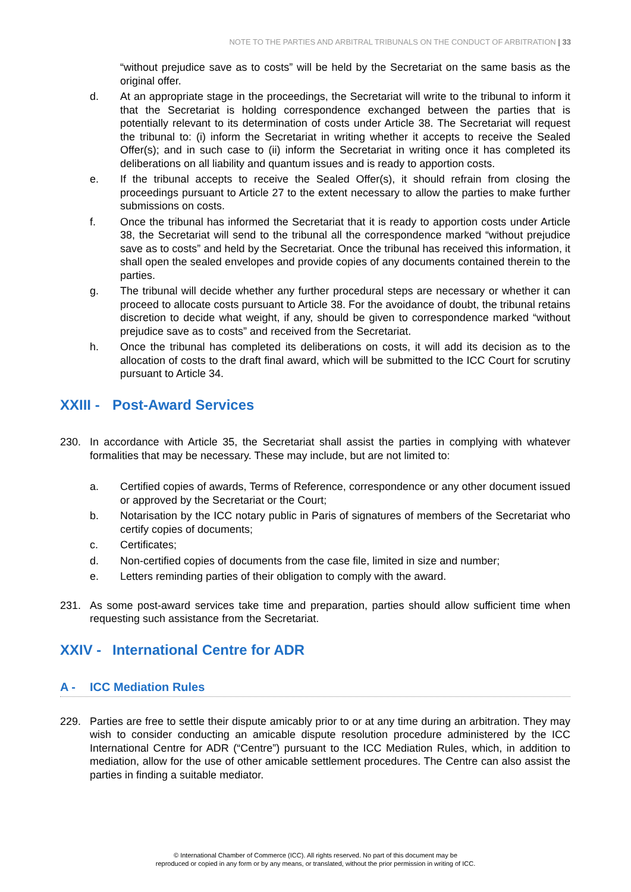NOTE TO THE PARTIES AND ARBITRAL TRIBUNALS ON THE CONDUCT OF ARBITRATION | 33
“without prejudice save as to costs” will be held by the Secretariat on the same basis as the original offer.
d. At an appropriate stage in the proceedings, the Secretariat will write to the tribunal to inform it that the Secretariat is holding correspondence exchanged between the parties that is potentially relevant to its determination of costs under Article 38. The Secretariat will request the tribunal to: (i) inform the Secretariat in writing whether it accepts to receive the Sealed Offer(s); and in such case to (ii) inform the Secretariat in writing once it has completed its deliberations on all liability and quantum issues and is ready to apportion costs.
e. If the tribunal accepts to receive the Sealed Offer(s), it should refrain from closing the proceedings pursuant to Article 27 to the extent necessary to allow the parties to make further submissions on costs.
f. Once the tribunal has informed the Secretariat that it is ready to apportion costs under Article 38, the Secretariat will send to the tribunal all the correspondence marked “without prejudice save as to costs” and held by the Secretariat. Once the tribunal has received this information, it shall open the sealed envelopes and provide copies of any documents contained therein to the parties.
g. The tribunal will decide whether any further procedural steps are necessary or whether it can proceed to allocate costs pursuant to Article 38. For the avoidance of doubt, the tribunal retains discretion to decide what weight, if any, should be given to correspondence marked “without prejudice save as to costs” and received from the Secretariat.
h. Once the tribunal has completed its deliberations on costs, it will add its decision as to the allocation of costs to the draft final award, which will be submitted to the ICC Court for scrutiny pursuant to Article 34.
XXIII - Post-Award Services
230. In accordance with Article 35, the Secretariat shall assist the parties in complying with whatever formalities that may be necessary. These may include, but are not limited to:
a. Certified copies of awards, Terms of Reference, correspondence or any other document issued or approved by the Secretariat or the Court;
b. Notarisation by the ICC notary public in Paris of signatures of members of the Secretariat who certify copies of documents;
c. Certificates;
d. Non-certified copies of documents from the case file, limited in size and number;
e. Letters reminding parties of their obligation to comply with the award.
231. As some post-award services take time and preparation, parties should allow sufficient time when requesting such assistance from the Secretariat.
XXIV - International Centre for ADR
A - ICC Mediation Rules
229. Parties are free to settle their dispute amicably prior to or at any time during an arbitration. They may wish to consider conducting an amicable dispute resolution procedure administered by the ICC International Centre for ADR (“Centre”) pursuant to the ICC Mediation Rules, which, in addition to mediation, allow for the use of other amicable settlement procedures. The Centre can also assist the parties in finding a suitable mediator.
© International Chamber of Commerce (ICC). All rights reserved. No part of this document may be
reproduced or copied in any form or by any means, or translated, without the prior permission in writing of ICC.